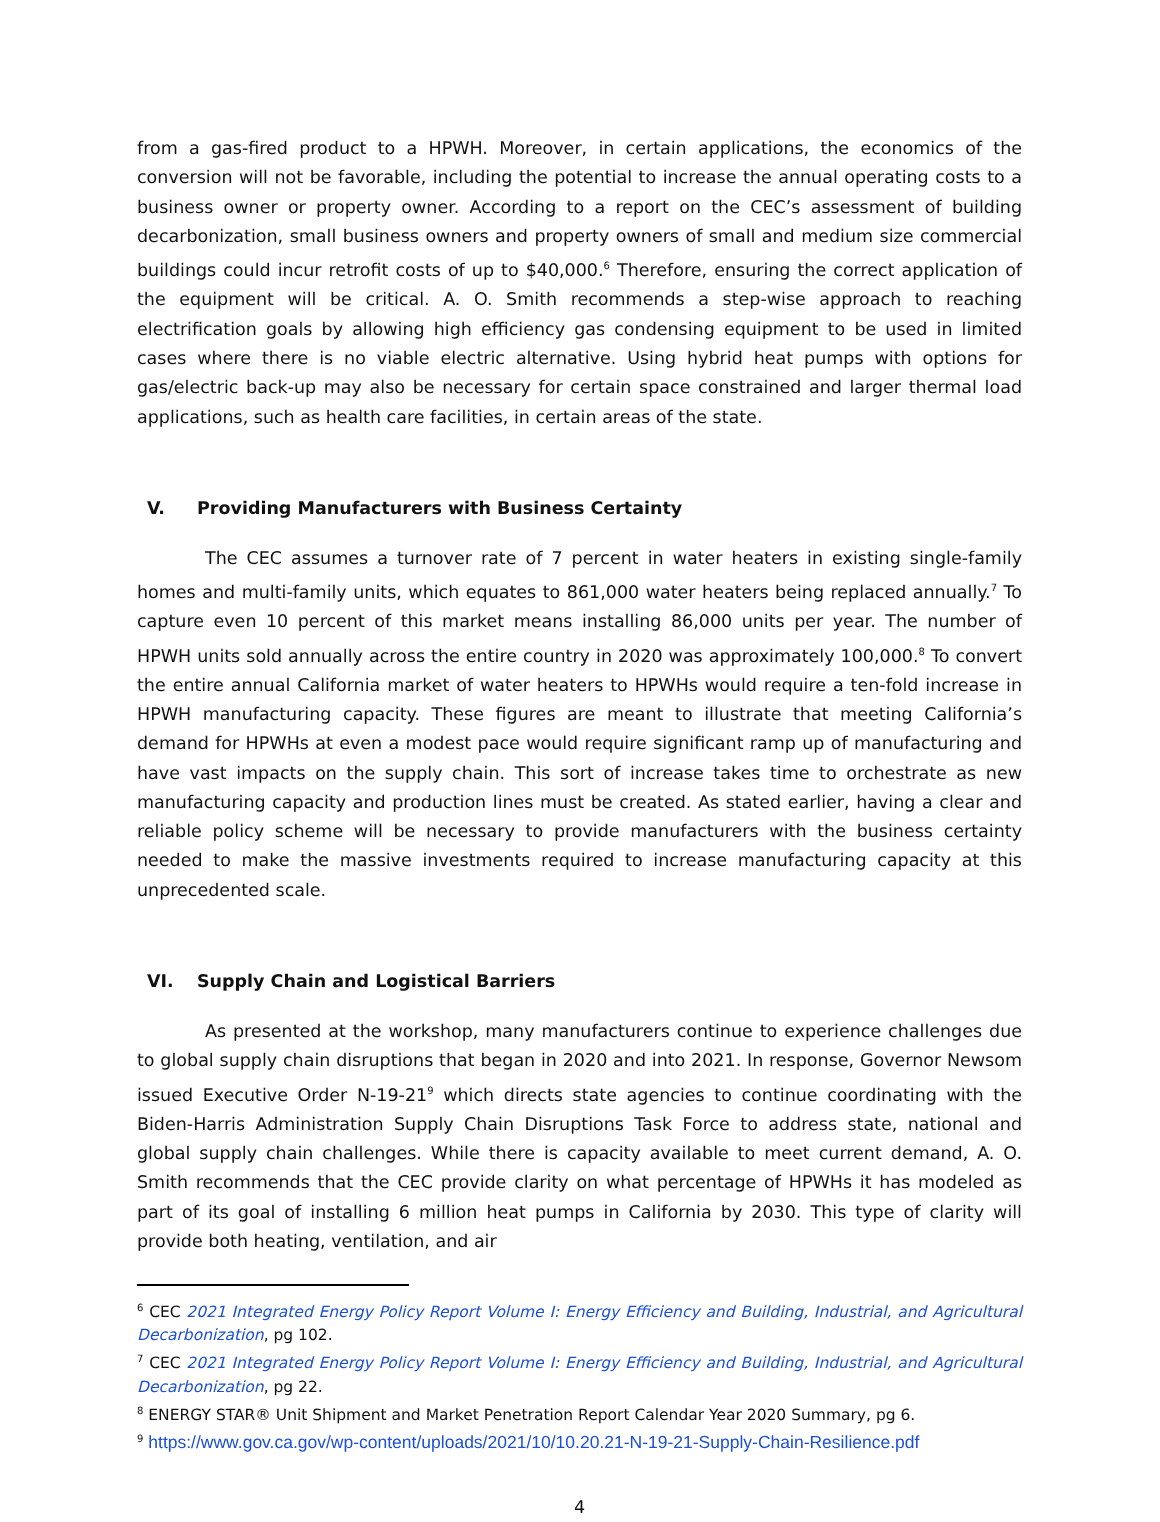from a gas-fired product to a HPWH. Moreover, in certain applications, the economics of the conversion will not be favorable, including the potential to increase the annual operating costs to a business owner or property owner. According to a report on the CEC’s assessment of building decarbonization, small business owners and property owners of small and medium size commercial buildings could incur retrofit costs of up to $40,000.<sup>6</sup> Therefore, ensuring the correct application of the equipment will be critical. A. O. Smith recommends a step-wise approach to reaching electrification goals by allowing high efficiency gas condensing equipment to be used in limited cases where there is no viable electric alternative. Using hybrid heat pumps with options for gas/electric back-up may also be necessary for certain space constrained and larger thermal load applications, such as health care facilities, in certain areas of the state.
V. Providing Manufacturers with Business Certainty
The CEC assumes a turnover rate of 7 percent in water heaters in existing single-family homes and multi-family units, which equates to 861,000 water heaters being replaced annually.<sup>7</sup> To capture even 10 percent of this market means installing 86,000 units per year. The number of HPWH units sold annually across the entire country in 2020 was approximately 100,000.<sup>8</sup> To convert the entire annual California market of water heaters to HPWHs would require a ten-fold increase in HPWH manufacturing capacity. These figures are meant to illustrate that meeting California’s demand for HPWHs at even a modest pace would require significant ramp up of manufacturing and have vast impacts on the supply chain. This sort of increase takes time to orchestrate as new manufacturing capacity and production lines must be created. As stated earlier, having a clear and reliable policy scheme will be necessary to provide manufacturers with the business certainty needed to make the massive investments required to increase manufacturing capacity at this unprecedented scale.
VI. Supply Chain and Logistical Barriers
As presented at the workshop, many manufacturers continue to experience challenges due to global supply chain disruptions that began in 2020 and into 2021. In response, Governor Newsom issued Executive Order N-19-21<sup>9</sup> which directs state agencies to continue coordinating with the Biden-Harris Administration Supply Chain Disruptions Task Force to address state, national and global supply chain challenges. While there is capacity available to meet current demand, A. O. Smith recommends that the CEC provide clarity on what percentage of HPWHs it has modeled as part of its goal of installing 6 million heat pumps in California by 2030. This type of clarity will provide both heating, ventilation, and air
<sup>6</sup> CEC 2021 Integrated Energy Policy Report Volume I: Energy Efficiency and Building, Industrial, and Agricultural Decarbonization, pg 102.
<sup>7</sup> CEC 2021 Integrated Energy Policy Report Volume I: Energy Efficiency and Building, Industrial, and Agricultural Decarbonization, pg 22.
<sup>8</sup> ENERGY STAR® Unit Shipment and Market Penetration Report Calendar Year 2020 Summary, pg 6.
<sup>9</sup> https://www.gov.ca.gov/wp-content/uploads/2021/10/10.20.21-N-19-21-Supply-Chain-Resilience.pdf
4